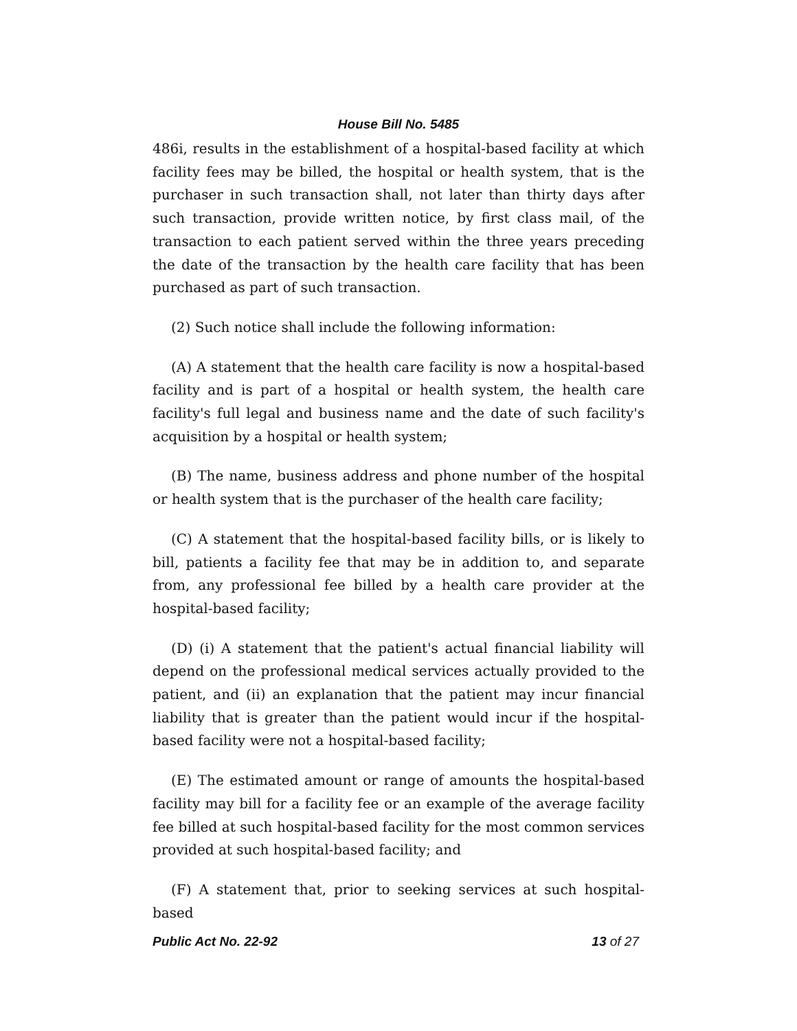House Bill No. 5485
486i, results in the establishment of a hospital-based facility at which facility fees may be billed, the hospital or health system, that is the purchaser in such transaction shall, not later than thirty days after such transaction, provide written notice, by first class mail, of the transaction to each patient served within the three years preceding the date of the transaction by the health care facility that has been purchased as part of such transaction.
(2) Such notice shall include the following information:
(A) A statement that the health care facility is now a hospital-based facility and is part of a hospital or health system, the health care facility's full legal and business name and the date of such facility's acquisition by a hospital or health system;
(B) The name, business address and phone number of the hospital or health system that is the purchaser of the health care facility;
(C) A statement that the hospital-based facility bills, or is likely to bill, patients a facility fee that may be in addition to, and separate from, any professional fee billed by a health care provider at the hospital-based facility;
(D) (i) A statement that the patient's actual financial liability will depend on the professional medical services actually provided to the patient, and (ii) an explanation that the patient may incur financial liability that is greater than the patient would incur if the hospital-based facility were not a hospital-based facility;
(E) The estimated amount or range of amounts the hospital-based facility may bill for a facility fee or an example of the average facility fee billed at such hospital-based facility for the most common services provided at such hospital-based facility; and
(F) A statement that, prior to seeking services at such hospital-based
Public Act No. 22-92 13 of 27